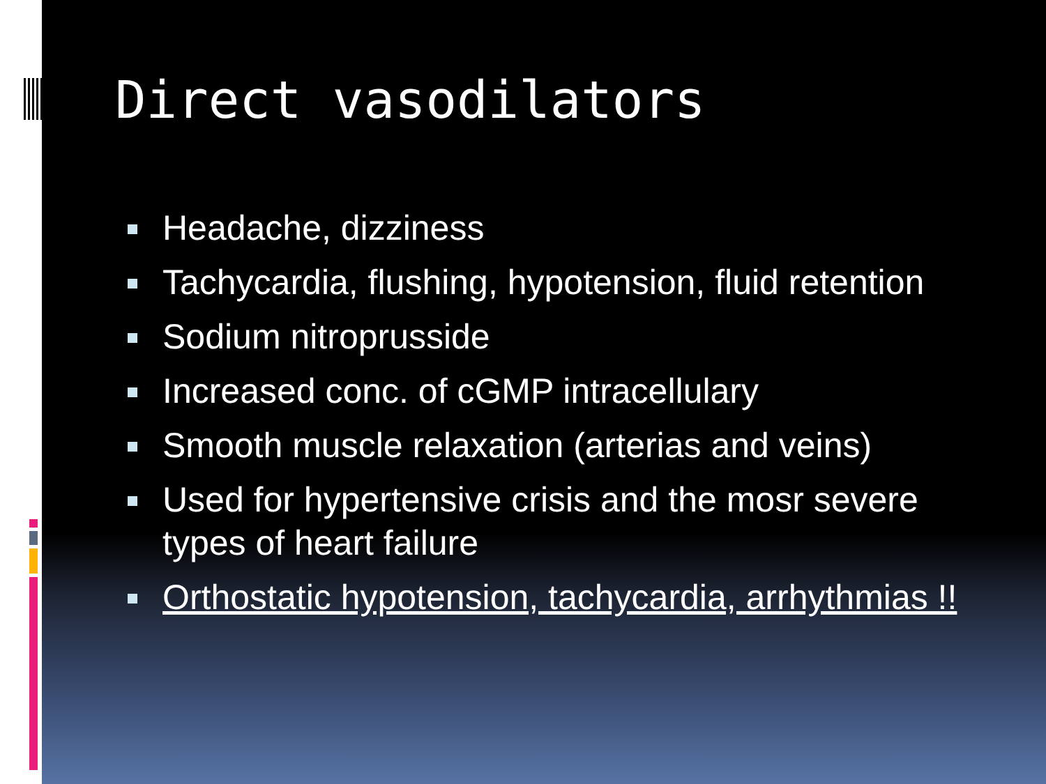Direct vasodilators
Headache, dizziness
Tachycardia, flushing, hypotension, fluid retention
Sodium nitroprusside
Increased conc. of cGMP intracellulary
Smooth muscle relaxation (arterias and veins)
Used for hypertensive crisis and the mosr severe types of heart failure
Orthostatic hypotension, tachycardia, arrhythmias !!